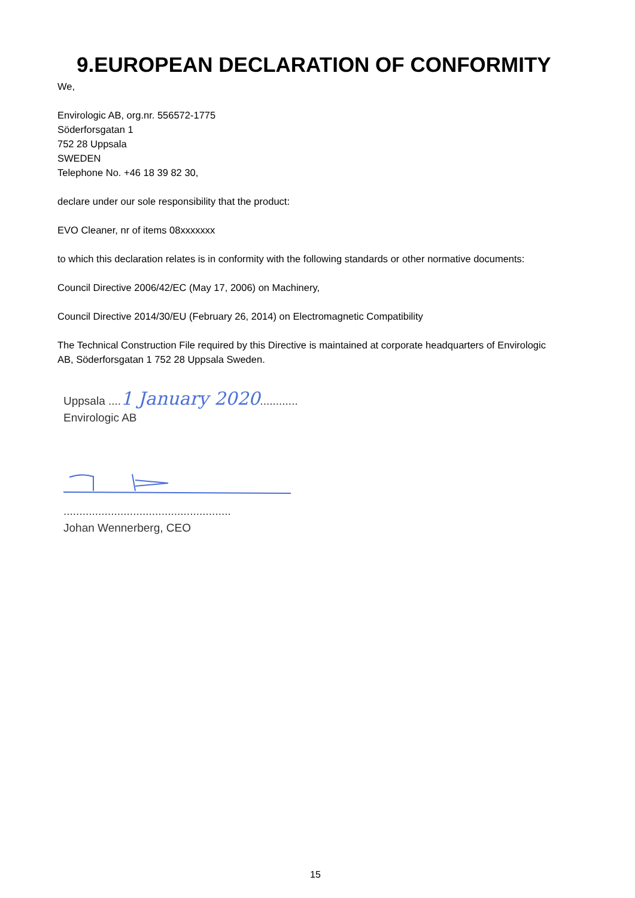9.EUROPEAN DECLARATION OF CONFORMITY
We,
Envirologic AB, org.nr. 556572-1775
Söderforsgatan 1
752 28 Uppsala
SWEDEN
Telephone No. +46 18 39 82 30,
declare under our sole responsibility that the product:
EVO Cleaner, nr of items 08xxxxxxx
to which this declaration relates is in conformity with the following standards or other normative documents:
Council Directive 2006/42/EC (May 17, 2006) on Machinery,
Council Directive 2014/30/EU (February 26, 2014) on Electromagnetic Compatibility
The Technical Construction File required by this Directive is maintained at corporate headquarters of Envirologic AB, Söderforsgatan 1 752 28 Uppsala Sweden.
Uppsala ....1 January 2020............
Envirologic AB
.....................................................
Johan Wennerberg, CEO
15